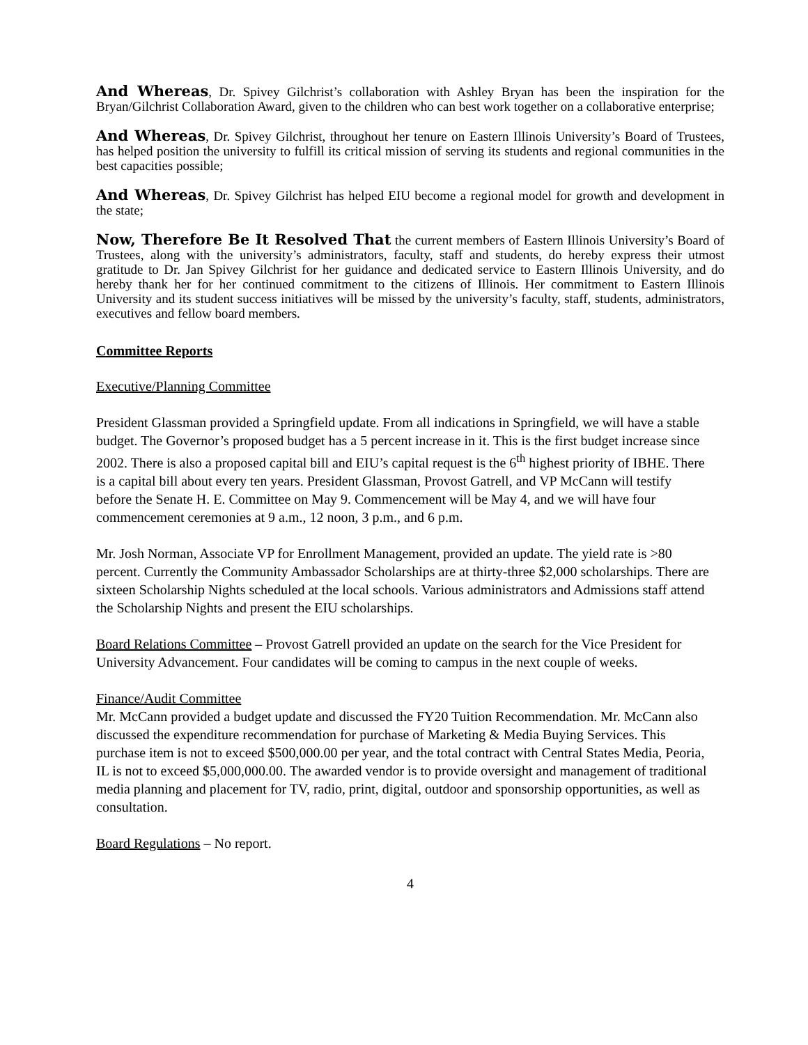And Whereas, Dr. Spivey Gilchrist’s collaboration with Ashley Bryan has been the inspiration for the Bryan/Gilchrist Collaboration Award, given to the children who can best work together on a collaborative enterprise;
And Whereas, Dr. Spivey Gilchrist, throughout her tenure on Eastern Illinois University’s Board of Trustees, has helped position the university to fulfill its critical mission of serving its students and regional communities in the best capacities possible;
And Whereas, Dr. Spivey Gilchrist has helped EIU become a regional model for growth and development in the state;
Now, Therefore Be It Resolved That the current members of Eastern Illinois University’s Board of Trustees, along with the university’s administrators, faculty, staff and students, do hereby express their utmost gratitude to Dr. Jan Spivey Gilchrist for her guidance and dedicated service to Eastern Illinois University, and do hereby thank her for her continued commitment to the citizens of Illinois. Her commitment to Eastern Illinois University and its student success initiatives will be missed by the university’s faculty, staff, students, administrators, executives and fellow board members.
Committee Reports
Executive/Planning Committee
President Glassman provided a Springfield update. From all indications in Springfield, we will have a stable budget. The Governor’s proposed budget has a 5 percent increase in it. This is the first budget increase since 2002. There is also a proposed capital bill and EIU’s capital request is the 6<sup>th</sup> highest priority of IBHE. There is a capital bill about every ten years. President Glassman, Provost Gatrell, and VP McCann will testify before the Senate H. E. Committee on May 9. Commencement will be May 4, and we will have four commencement ceremonies at 9 a.m., 12 noon, 3 p.m., and 6 p.m.
Mr. Josh Norman, Associate VP for Enrollment Management, provided an update. The yield rate is >80 percent. Currently the Community Ambassador Scholarships are at thirty-three $2,000 scholarships. There are sixteen Scholarship Nights scheduled at the local schools. Various administrators and Admissions staff attend the Scholarship Nights and present the EIU scholarships.
Board Relations Committee – Provost Gatrell provided an update on the search for the Vice President for University Advancement. Four candidates will be coming to campus in the next couple of weeks.
Finance/Audit Committee
Mr. McCann provided a budget update and discussed the FY20 Tuition Recommendation. Mr. McCann also discussed the expenditure recommendation for purchase of Marketing & Media Buying Services. This purchase item is not to exceed $500,000.00 per year, and the total contract with Central States Media, Peoria, IL is not to exceed $5,000,000.00. The awarded vendor is to provide oversight and management of traditional media planning and placement for TV, radio, print, digital, outdoor and sponsorship opportunities, as well as consultation.
Board Regulations – No report.
4